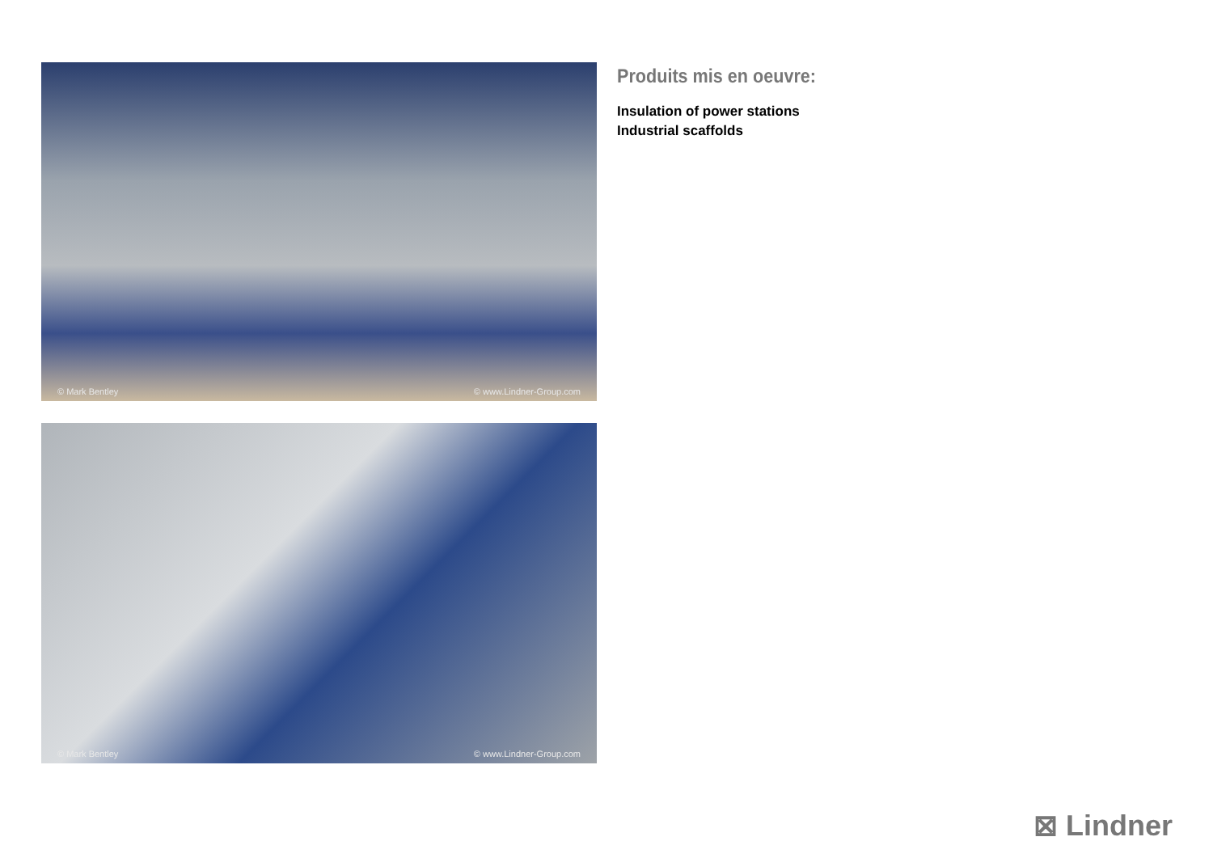© Mark Bentley © www.Lindner-Group.com
© Mark Bentley © www.Lindner-Group.com
Produits mis en oeuvre:
Insulation of power stations
Industrial scaffolds
⊠ Lindner